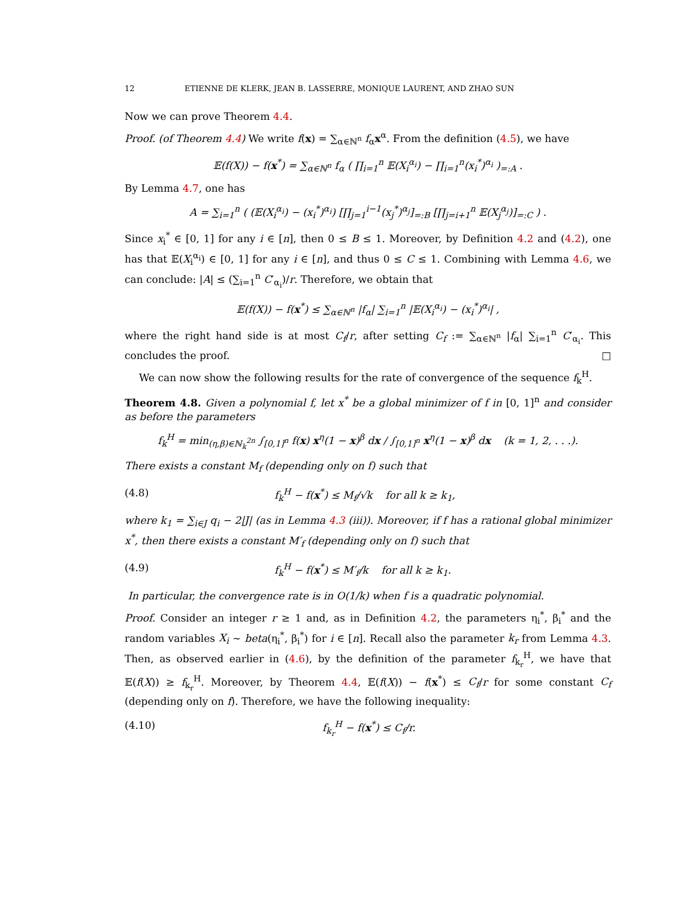12 ETIENNE DE KLERK, JEAN B. LASSERRE, MONIQUE LAURENT, AND ZHAO SUN
Now we can prove Theorem 4.4.
Proof. (of Theorem 4.4) We write f(x) = ∑<sub>α∈ℕ<sup>n</sup></sub> f<sub>α</sub>x<sup>α</sup>. From the definition (4.5), we have
𝔼(f(X)) − f(x<sup>*</sup>) = ∑<sub>α∈ℕ<sup>n</sup></sub> f<sub>α</sub> ( ∏<sub>i=1</sub><sup>n</sup> 𝔼(X<sub>i</sub><sup>α<sub>i</sub></sup>) − ∏<sub>i=1</sub><sup>n</sup>(x<sub>i</sub><sup>*</sup>)<sup>α<sub>i</sub></sup> )<sub>=:A</sub> .
By Lemma 4.7, one has
A = ∑<sub>i=1</sub><sup>n</sup> ( (𝔼(X<sub>i</sub><sup>α<sub>i</sub></sup>) − (x<sub>i</sub><sup>*</sup>)<sup>α<sub>i</sub></sup>) [∏<sub>j=1</sub><sup>i−1</sup>(x<sub>j</sub><sup>*</sup>)<sup>α<sub>j</sub></sup>]<sub>=:B</sub> [∏<sub>j=i+1</sub><sup>n</sup> 𝔼(X<sub>j</sub><sup>α<sub>j</sub></sup>)]<sub>=:C</sub> ) .
Since x<sub>i</sub><sup>*</sup> ∈ [0, 1] for any i ∈ [n], then 0 ≤ B ≤ 1. Moreover, by Definition 4.2 and (4.2), one has that 𝔼(X<sub>i</sub><sup>α<sub>i</sub></sup>) ∈ [0, 1] for any i ∈ [n], and thus 0 ≤ C ≤ 1. Combining with Lemma 4.6, we can conclude: |A| ≤ (∑<sub>i=1</sub><sup>n</sup> C′<sub>α<sub>i</sub></sub>)/r. Therefore, we obtain that
𝔼(f(X)) − f(x<sup>*</sup>) ≤ ∑<sub>α∈ℕ<sup>n</sup></sub> |f<sub>α</sub>| ∑<sub>i=1</sub><sup>n</sup> |𝔼(X<sub>i</sub><sup>α<sub>i</sub></sup>) − (x<sub>i</sub><sup>*</sup>)<sup>α<sub>i</sub></sup>| ,
where the right hand side is at most C<sub>f</sub>/r, after setting C<sub>f</sub> := ∑<sub>α∈ℕ<sup>n</sup></sub> |f<sub>α</sub>| ∑<sub>i=1</sub><sup>n</sup> C′<sub>α<sub>i</sub></sub>. This concludes the proof. □
We can now show the following results for the rate of convergence of the sequence f<sub>k</sub><sup>H</sup>.
Theorem 4.8. Given a polynomial f, let x<sup>*</sup> be a global minimizer of f in [0, 1]<sup>n</sup> and consider as before the parameters
f<sub>k</sub><sup>H</sup> = min<sub>(η,β)∈ℕ<sub>k</sub><sup>2n</sup></sub> ∫<sub>[0,1]<sup>n</sup></sub> f(x) x<sup>η</sup>(1 − x)<sup>β</sup> dx / ∫<sub>[0,1]<sup>n</sup></sub> x<sup>η</sup>(1 − x)<sup>β</sup> dx (k = 1, 2, . . .).
There exists a constant M<sub>f</sub> (depending only on f) such that
(4.8) f<sub>k</sub><sup>H</sup> − f(x<sup>*</sup>) ≤ M<sub>f</sub>/√k for all k ≥ k<sub>1</sub>,
where k<sub>1</sub> = ∑<sub>i∈J</sub> q<sub>i</sub> − 2|J| (as in Lemma 4.3 (iii)). Moreover, if f has a rational global minimizer x<sup>*</sup>, then there exists a constant M′<sub>f</sub> (depending only on f) such that
(4.9) f<sub>k</sub><sup>H</sup> − f(x<sup>*</sup>) ≤ M′<sub>f</sub>/k for all k ≥ k<sub>1</sub>.
In particular, the convergence rate is in O(1/k) when f is a quadratic polynomial.
Proof. Consider an integer r ≥ 1 and, as in Definition 4.2, the parameters η<sub>i</sub><sup>*</sup>, β<sub>i</sub><sup>*</sup> and the random variables X<sub>i</sub> ∼ beta(η<sub>i</sub><sup>*</sup>, β<sub>i</sub><sup>*</sup>) for i ∈ [n]. Recall also the parameter k<sub>r</sub> from Lemma 4.3. Then, as observed earlier in (4.6), by the definition of the parameter f<sub>k<sub>r</sub></sub><sup>H</sup>, we have that 𝔼(f(X)) ≥ f<sub>k<sub>r</sub></sub><sup>H</sup>. Moreover, by Theorem 4.4, 𝔼(f(X)) − f(x<sup>*</sup>) ≤ C<sub>f</sub>/r for some constant C<sub>f</sub> (depending only on f). Therefore, we have the following inequality:
(4.10) f<sub>k<sub>r</sub></sub><sup>H</sup> − f(x<sup>*</sup>) ≤ C<sub>f</sub>/r.